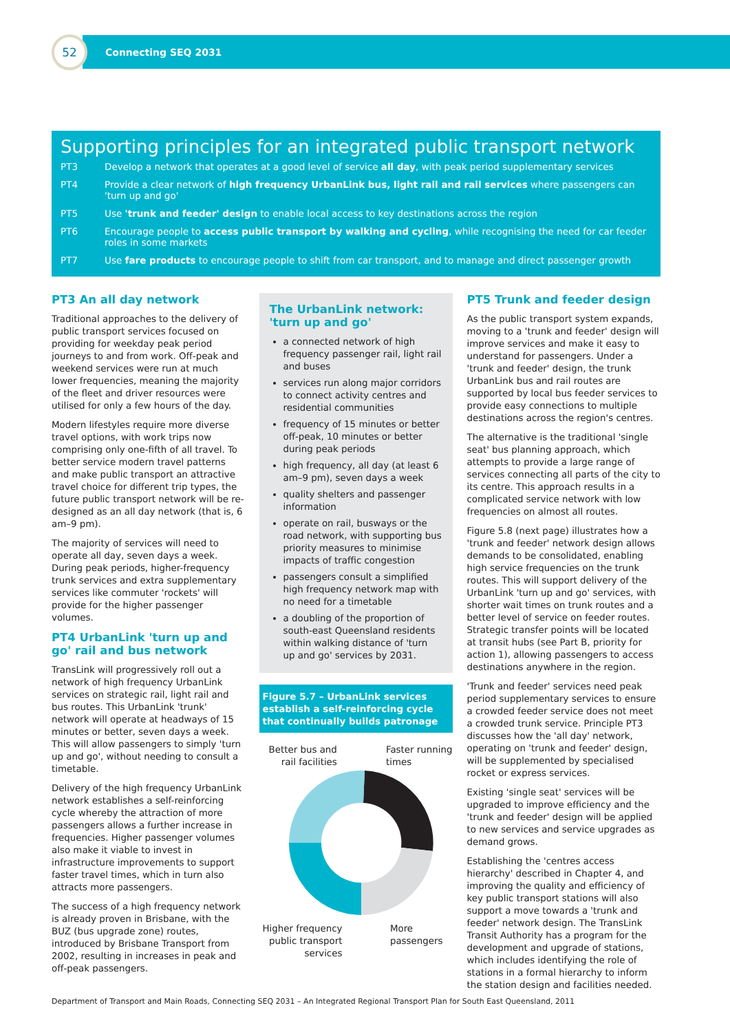52
Connecting SEQ 2031
Supporting principles for an integrated public transport network
PT3 Develop a network that operates at a good level of service all day, with peak period supplementary services
PT4 Provide a clear network of high frequency UrbanLink bus, light rail and rail services where passengers can 'turn up and go'
PT5 Use 'trunk and feeder' design to enable local access to key destinations across the region
PT6 Encourage people to access public transport by walking and cycling, while recognising the need for car feeder roles in some markets
PT7 Use fare products to encourage people to shift from car transport, and to manage and direct passenger growth
PT3 An all day network
Traditional approaches to the delivery of public transport services focused on providing for weekday peak period journeys to and from work. Off-peak and weekend services were run at much lower frequencies, meaning the majority of the fleet and driver resources were utilised for only a few hours of the day.
Modern lifestyles require more diverse travel options, with work trips now comprising only one-fifth of all travel. To better service modern travel patterns and make public transport an attractive travel choice for different trip types, the future public transport network will be re-designed as an all day network (that is, 6 am–9 pm).
The majority of services will need to operate all day, seven days a week. During peak periods, higher-frequency trunk services and extra supplementary services like commuter 'rockets' will provide for the higher passenger volumes.
PT4 UrbanLink 'turn up and go' rail and bus network
TransLink will progressively roll out a network of high frequency UrbanLink services on strategic rail, light rail and bus routes. This UrbanLink 'trunk' network will operate at headways of 15 minutes or better, seven days a week. This will allow passengers to simply 'turn up and go', without needing to consult a timetable.
Delivery of the high frequency UrbanLink network establishes a self-reinforcing cycle whereby the attraction of more passengers allows a further increase in frequencies. Higher passenger volumes also make it viable to invest in infrastructure improvements to support faster travel times, which in turn also attracts more passengers.
The success of a high frequency network is already proven in Brisbane, with the BUZ (bus upgrade zone) routes, introduced by Brisbane Transport from 2002, resulting in increases in peak and off-peak passengers.
The UrbanLink network:
'turn up and go'
a connected network of high frequency passenger rail, light rail and buses
services run along major corridors to connect activity centres and residential communities
frequency of 15 minutes or better off-peak, 10 minutes or better during peak periods
high frequency, all day (at least 6 am–9 pm), seven days a week
quality shelters and passenger information
operate on rail, busways or the road network, with supporting bus priority measures to minimise impacts of traffic congestion
passengers consult a simplified high frequency network map with no need for a timetable
a doubling of the proportion of south-east Queensland residents within walking distance of 'turn up and go' services by 2031.
Figure 5.7 – UrbanLink services establish a self-reinforcing cycle that continually builds patronage
Better bus and
rail facilities Faster running
times
Higher frequency
public transport
services More
passengers
PT5 Trunk and feeder design
As the public transport system expands, moving to a 'trunk and feeder' design will improve services and make it easy to understand for passengers. Under a 'trunk and feeder' design, the trunk UrbanLink bus and rail routes are supported by local bus feeder services to provide easy connections to multiple destinations across the region's centres.
The alternative is the traditional 'single seat' bus planning approach, which attempts to provide a large range of services connecting all parts of the city to its centre. This approach results in a complicated service network with low frequencies on almost all routes.
Figure 5.8 (next page) illustrates how a 'trunk and feeder' network design allows demands to be consolidated, enabling high service frequencies on the trunk routes. This will support delivery of the UrbanLink 'turn up and go' services, with shorter wait times on trunk routes and a better level of service on feeder routes. Strategic transfer points will be located at transit hubs (see Part B, priority for action 1), allowing passengers to access destinations anywhere in the region.
'Trunk and feeder' services need peak period supplementary services to ensure a crowded feeder service does not meet a crowded trunk service. Principle PT3 discusses how the 'all day' network, operating on 'trunk and feeder' design, will be supplemented by specialised rocket or express services.
Existing 'single seat' services will be upgraded to improve efficiency and the 'trunk and feeder' design will be applied to new services and service upgrades as demand grows.
Establishing the 'centres access hierarchy' described in Chapter 4, and improving the quality and efficiency of key public transport stations will also support a move towards a 'trunk and feeder' network design. The TransLink Transit Authority has a program for the development and upgrade of stations, which includes identifying the role of stations in a formal hierarchy to inform the station design and facilities needed.
Department of Transport and Main Roads, Connecting SEQ 2031 – An Integrated Regional Transport Plan for South East Queensland, 2011